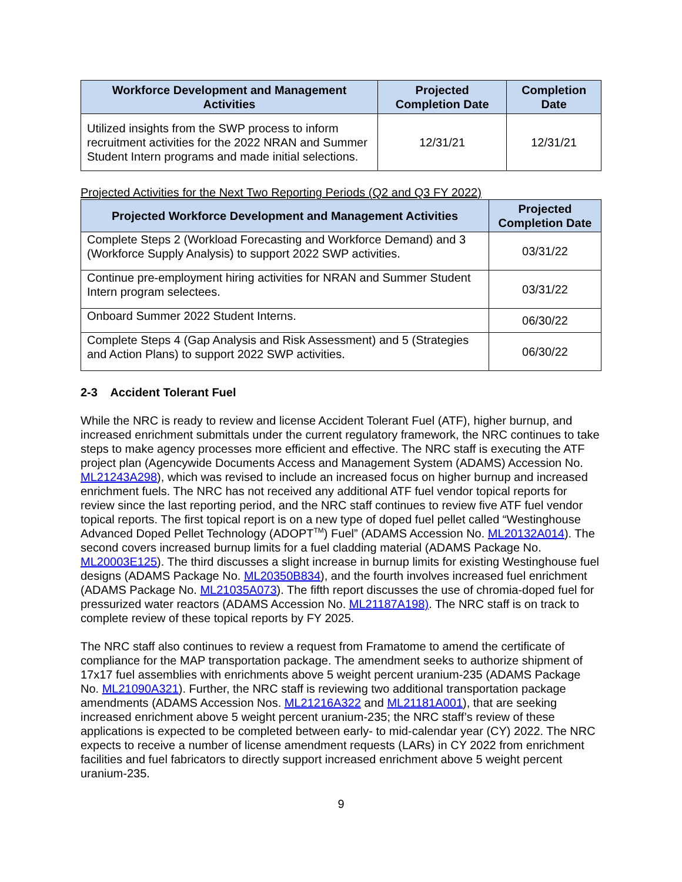| Workforce Development and Management Activities | Projected Completion Date | Completion Date |
| --- | --- | --- |
| Utilized insights from the SWP process to inform recruitment activities for the 2022 NRAN and Summer Student Intern programs and made initial selections. | 12/31/21 | 12/31/21 |
Projected Activities for the Next Two Reporting Periods (Q2 and Q3 FY 2022)
| Projected Workforce Development and Management Activities | Projected Completion Date |
| --- | --- |
| Complete Steps 2 (Workload Forecasting and Workforce Demand) and 3 (Workforce Supply Analysis) to support 2022 SWP activities. | 03/31/22 |
| Continue pre-employment hiring activities for NRAN and Summer Student Intern program selectees. | 03/31/22 |
| Onboard Summer 2022 Student Interns. | 06/30/22 |
| Complete Steps 4 (Gap Analysis and Risk Assessment) and 5 (Strategies and Action Plans) to support 2022 SWP activities. | 06/30/22 |
2-3 Accident Tolerant Fuel
While the NRC is ready to review and license Accident Tolerant Fuel (ATF), higher burnup, and increased enrichment submittals under the current regulatory framework, the NRC continues to take steps to make agency processes more efficient and effective. The NRC staff is executing the ATF project plan (Agencywide Documents Access and Management System (ADAMS) Accession No. ML21243A298), which was revised to include an increased focus on higher burnup and increased enrichment fuels. The NRC has not received any additional ATF fuel vendor topical reports for review since the last reporting period, and the NRC staff continues to review five ATF fuel vendor topical reports. The first topical report is on a new type of doped fuel pellet called “Westinghouse Advanced Doped Pellet Technology (ADOPT<sup>TM</sup>) Fuel” (ADAMS Accession No. ML20132A014). The second covers increased burnup limits for a fuel cladding material (ADAMS Package No. ML20003E125). The third discusses a slight increase in burnup limits for existing Westinghouse fuel designs (ADAMS Package No. ML20350B834), and the fourth involves increased fuel enrichment (ADAMS Package No. ML21035A073). The fifth report discusses the use of chromia-doped fuel for pressurized water reactors (ADAMS Accession No. ML21187A198). The NRC staff is on track to complete review of these topical reports by FY 2025.
The NRC staff also continues to review a request from Framatome to amend the certificate of compliance for the MAP transportation package. The amendment seeks to authorize shipment of 17x17 fuel assemblies with enrichments above 5 weight percent uranium-235 (ADAMS Package No. ML21090A321). Further, the NRC staff is reviewing two additional transportation package amendments (ADAMS Accession Nos. ML21216A322 and ML21181A001), that are seeking increased enrichment above 5 weight percent uranium-235; the NRC staff’s review of these applications is expected to be completed between early- to mid-calendar year (CY) 2022. The NRC expects to receive a number of license amendment requests (LARs) in CY 2022 from enrichment facilities and fuel fabricators to directly support increased enrichment above 5 weight percent uranium-235.
9